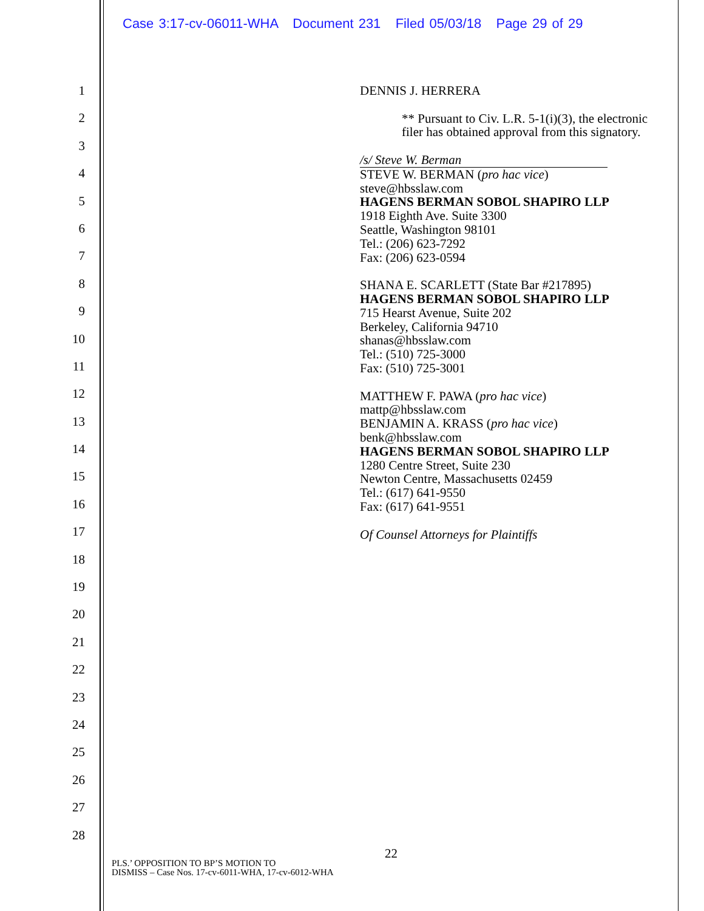Case 3:17-cv-06011-WHA Document 231 Filed 05/03/18 Page 29 of 29
1
2
3
4
5
6
7
8
9
10
11
12
13
14
15
16
17
18
19
20
21
22
23
24
25
26
27
28
DENNIS J. HERRERA
** Pursuant to Civ. L.R. 5-1(i)(3), the electronic
filer has obtained approval from this signatory.
/s/ Steve W. Berman
STEVE W. BERMAN (pro hac vice)
steve@hbsslaw.com
HAGENS BERMAN SOBOL SHAPIRO LLP
1918 Eighth Ave. Suite 3300
Seattle, Washington 98101
Tel.: (206) 623-7292
Fax: (206) 623-0594
SHANA E. SCARLETT (State Bar #217895)
HAGENS BERMAN SOBOL SHAPIRO LLP
715 Hearst Avenue, Suite 202
Berkeley, California 94710
shanas@hbsslaw.com
Tel.: (510) 725-3000
Fax: (510) 725-3001
MATTHEW F. PAWA (pro hac vice)
mattp@hbsslaw.com
BENJAMIN A. KRASS (pro hac vice)
benk@hbsslaw.com
HAGENS BERMAN SOBOL SHAPIRO LLP
1280 Centre Street, Suite 230
Newton Centre, Massachusetts 02459
Tel.: (617) 641-9550
Fax: (617) 641-9551
Of Counsel Attorneys for Plaintiffs
22
PLS.’ OPPOSITION TO BP’S MOTION TO
DISMISS – Case Nos. 17-cv-6011-WHA, 17-cv-6012-WHA